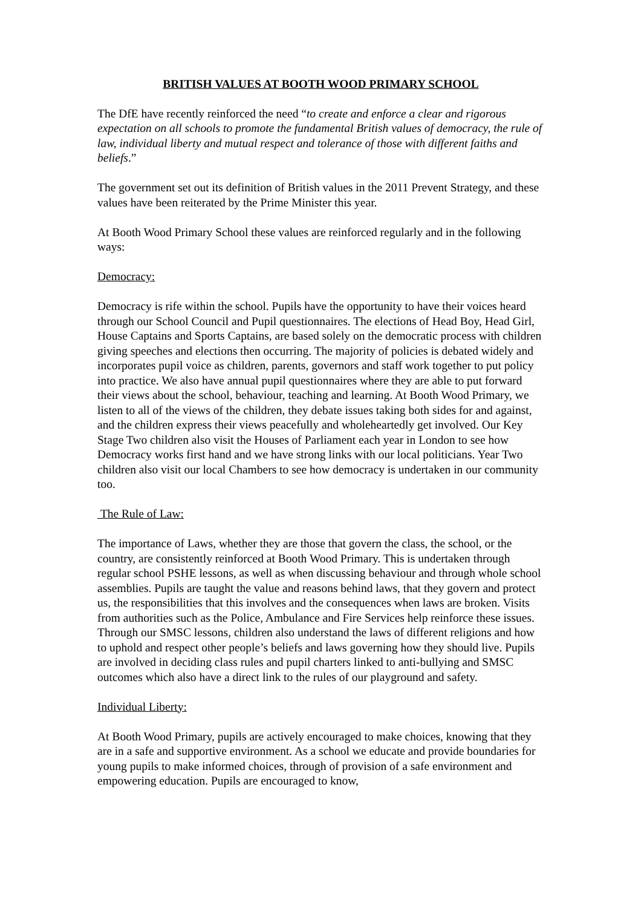BRITISH VALUES AT BOOTH WOOD PRIMARY SCHOOL
The DfE have recently reinforced the need “to create and enforce a clear and rigorous expectation on all schools to promote the fundamental British values of democracy, the rule of law, individual liberty and mutual respect and tolerance of those with different faiths and beliefs.”
The government set out its definition of British values in the 2011 Prevent Strategy, and these values have been reiterated by the Prime Minister this year.
At Booth Wood Primary School these values are reinforced regularly and in the following ways:
Democracy:
Democracy is rife within the school. Pupils have the opportunity to have their voices heard through our School Council and Pupil questionnaires. The elections of Head Boy, Head Girl, House Captains and Sports Captains, are based solely on the democratic process with children giving speeches and elections then occurring. The majority of policies is debated widely and incorporates pupil voice as children, parents, governors and staff work together to put policy into practice. We also have annual pupil questionnaires where they are able to put forward their views about the school, behaviour, teaching and learning. At Booth Wood Primary, we listen to all of the views of the children, they debate issues taking both sides for and against, and the children express their views peacefully and wholeheartedly get involved. Our Key Stage Two children also visit the Houses of Parliament each year in London to see how Democracy works first hand and we have strong links with our local politicians. Year Two children also visit our local Chambers to see how democracy is undertaken in our community too.
The Rule of Law:
The importance of Laws, whether they are those that govern the class, the school, or the country, are consistently reinforced at Booth Wood Primary. This is undertaken through regular school PSHE lessons, as well as when discussing behaviour and through whole school assemblies. Pupils are taught the value and reasons behind laws, that they govern and protect us, the responsibilities that this involves and the consequences when laws are broken. Visits from authorities such as the Police, Ambulance and Fire Services help reinforce these issues. Through our SMSC lessons, children also understand the laws of different religions and how to uphold and respect other people’s beliefs and laws governing how they should live. Pupils are involved in deciding class rules and pupil charters linked to anti-bullying and SMSC outcomes which also have a direct link to the rules of our playground and safety.
Individual Liberty:
At Booth Wood Primary, pupils are actively encouraged to make choices, knowing that they are in a safe and supportive environment. As a school we educate and provide boundaries for young pupils to make informed choices, through of provision of a safe environment and empowering education. Pupils are encouraged to know,